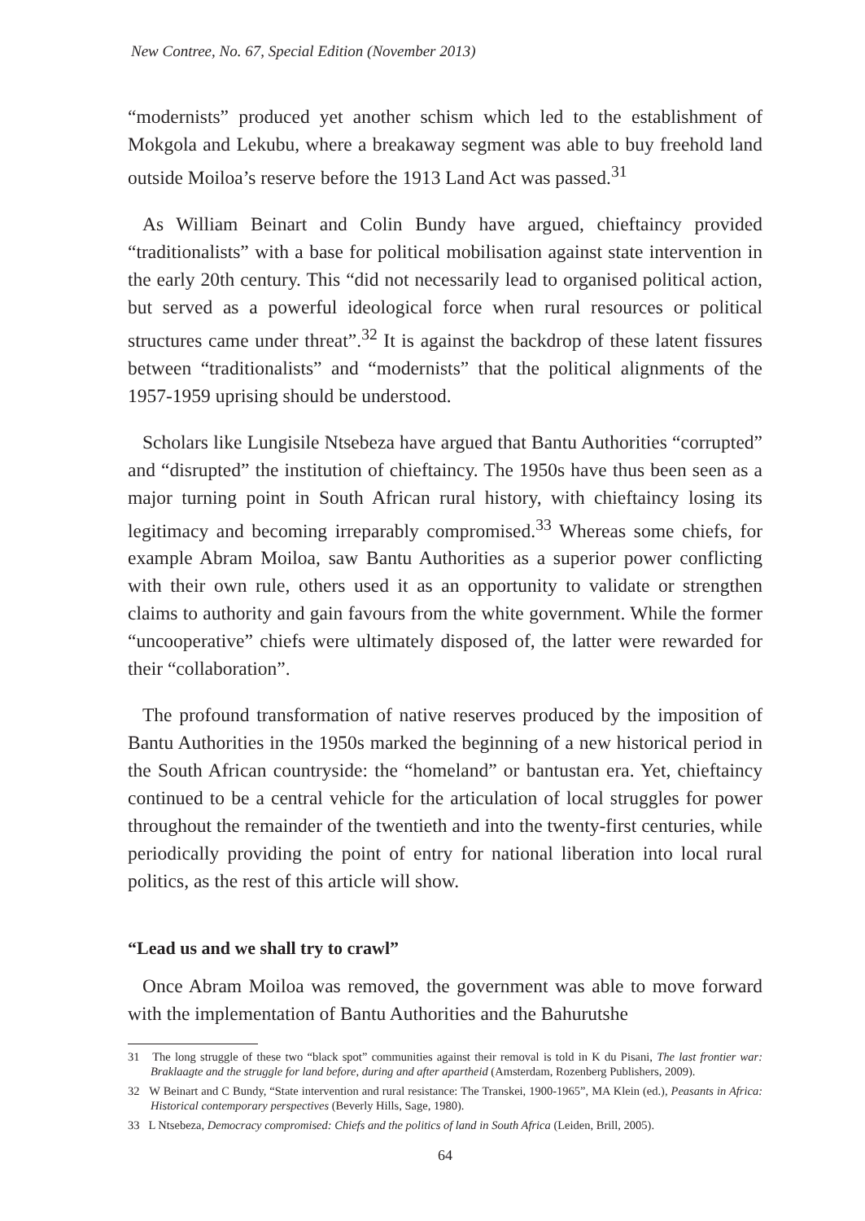New Contree, No. 67, Special Edition (November 2013)
“modernists” produced yet another schism which led to the establishment of Mokgola and Lekubu, where a breakaway segment was able to buy freehold land outside Moiloa’s reserve before the 1913 Land Act was passed.<sup>31</sup>
As William Beinart and Colin Bundy have argued, chieftaincy provided “traditionalists” with a base for political mobilisation against state intervention in the early 20th century. This “did not necessarily lead to organised political action, but served as a powerful ideological force when rural resources or political structures came under threat”.<sup>32</sup> It is against the backdrop of these latent fissures between “traditionalists” and “modernists” that the political alignments of the 1957-1959 uprising should be understood.
Scholars like Lungisile Ntsebeza have argued that Bantu Authorities “corrupted” and “disrupted” the institution of chieftaincy. The 1950s have thus been seen as a major turning point in South African rural history, with chieftaincy losing its legitimacy and becoming irreparably compromised.<sup>33</sup> Whereas some chiefs, for example Abram Moiloa, saw Bantu Authorities as a superior power conflicting with their own rule, others used it as an opportunity to validate or strengthen claims to authority and gain favours from the white government. While the former “uncooperative” chiefs were ultimately disposed of, the latter were rewarded for their “collaboration”.
The profound transformation of native reserves produced by the imposition of Bantu Authorities in the 1950s marked the beginning of a new historical period in the South African countryside: the “homeland” or bantustan era. Yet, chieftaincy continued to be a central vehicle for the articulation of local struggles for power throughout the remainder of the twentieth and into the twenty-first centuries, while periodically providing the point of entry for national liberation into local rural politics, as the rest of this article will show.
“Lead us and we shall try to crawl”
Once Abram Moiloa was removed, the government was able to move forward with the implementation of Bantu Authorities and the Bahurutshe
31 The long struggle of these two “black spot” communities against their removal is told in K du Pisani, The last frontier war: Braklaagte and the struggle for land before, during and after apartheid (Amsterdam, Rozenberg Publishers, 2009).
32 W Beinart and C Bundy, “State intervention and rural resistance: The Transkei, 1900-1965”, MA Klein (ed.), Peasants in Africa: Historical contemporary perspectives (Beverly Hills, Sage, 1980).
33 L Ntsebeza, Democracy compromised: Chiefs and the politics of land in South Africa (Leiden, Brill, 2005).
64